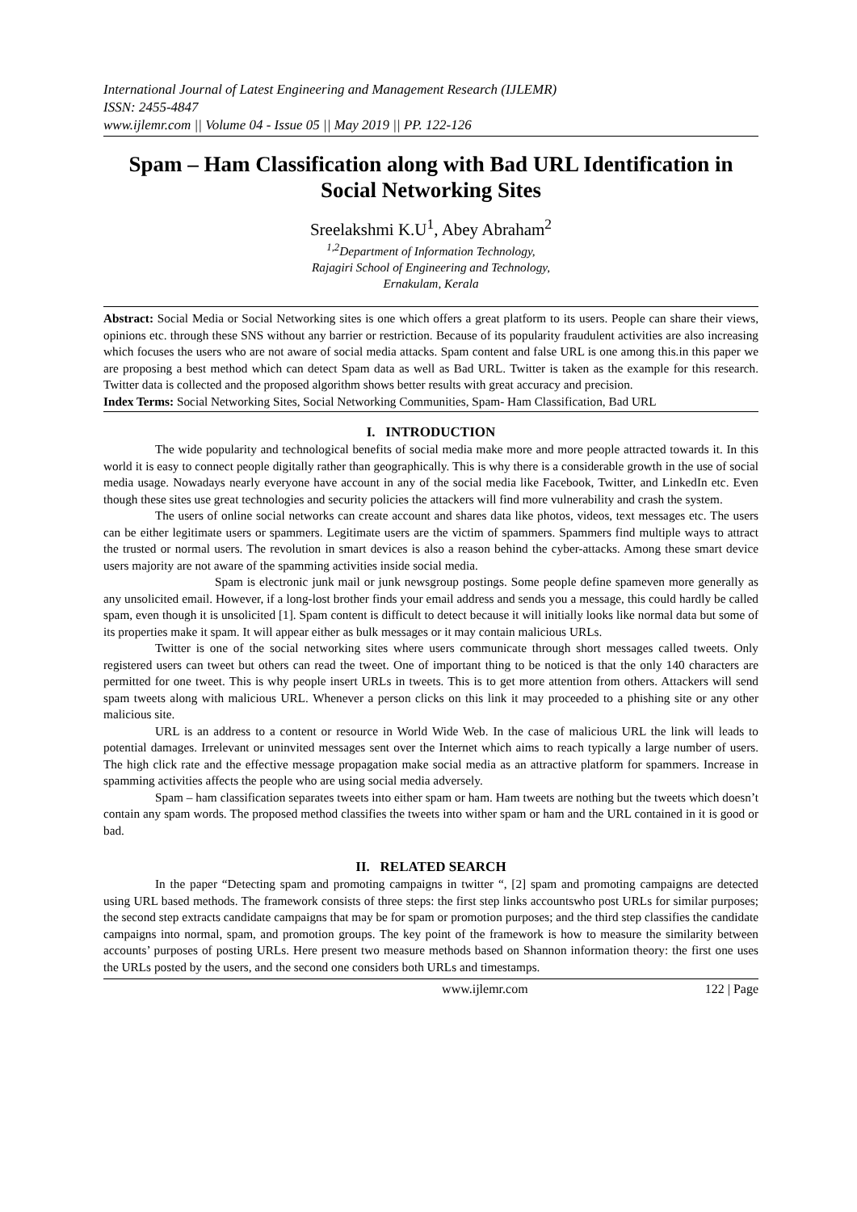International Journal of Latest Engineering and Management Research (IJLEMR)
ISSN: 2455-4847
www.ijlemr.com || Volume 04 - Issue 05 || May 2019 || PP. 122-126
Spam – Ham Classification along with Bad URL Identification in Social Networking Sites
Sreelakshmi K.U<sup>1</sup>, Abey Abraham<sup>2</sup>
<sup>1,2</sup>Department of Information Technology,
Rajagiri School of Engineering and Technology,
Ernakulam, Kerala
Abstract: Social Media or Social Networking sites is one which offers a great platform to its users. People can share their views, opinions etc. through these SNS without any barrier or restriction. Because of its popularity fraudulent activities are also increasing which focuses the users who are not aware of social media attacks. Spam content and false URL is one among this.in this paper we are proposing a best method which can detect Spam data as well as Bad URL. Twitter is taken as the example for this research. Twitter data is collected and the proposed algorithm shows better results with great accuracy and precision.
Index Terms: Social Networking Sites, Social Networking Communities, Spam- Ham Classification, Bad URL
I. INTRODUCTION
The wide popularity and technological benefits of social media make more and more people attracted towards it. In this world it is easy to connect people digitally rather than geographically. This is why there is a considerable growth in the use of social media usage. Nowadays nearly everyone have account in any of the social media like Facebook, Twitter, and LinkedIn etc. Even though these sites use great technologies and security policies the attackers will find more vulnerability and crash the system.
The users of online social networks can create account and shares data like photos, videos, text messages etc. The users can be either legitimate users or spammers. Legitimate users are the victim of spammers. Spammers find multiple ways to attract the trusted or normal users. The revolution in smart devices is also a reason behind the cyber-attacks. Among these smart device users majority are not aware of the spamming activities inside social media.
Spam is electronic junk mail or junk newsgroup postings. Some people define spameven more generally as any unsolicited email. However, if a long-lost brother finds your email address and sends you a message, this could hardly be called spam, even though it is unsolicited [1]. Spam content is difficult to detect because it will initially looks like normal data but some of its properties make it spam. It will appear either as bulk messages or it may contain malicious URLs.
Twitter is one of the social networking sites where users communicate through short messages called tweets. Only registered users can tweet but others can read the tweet. One of important thing to be noticed is that the only 140 characters are permitted for one tweet. This is why people insert URLs in tweets. This is to get more attention from others. Attackers will send spam tweets along with malicious URL. Whenever a person clicks on this link it may proceeded to a phishing site or any other malicious site.
URL is an address to a content or resource in World Wide Web. In the case of malicious URL the link will leads to potential damages. Irrelevant or uninvited messages sent over the Internet which aims to reach typically a large number of users. The high click rate and the effective message propagation make social media as an attractive platform for spammers. Increase in spamming activities affects the people who are using social media adversely.
Spam – ham classification separates tweets into either spam or ham. Ham tweets are nothing but the tweets which doesn’t contain any spam words. The proposed method classifies the tweets into wither spam or ham and the URL contained in it is good or bad.
II. RELATED SEARCH
In the paper “Detecting spam and promoting campaigns in twitter “, [2] spam and promoting campaigns are detected using URL based methods. The framework consists of three steps: the first step links accountswho post URLs for similar purposes; the second step extracts candidate campaigns that may be for spam or promotion purposes; and the third step classifies the candidate campaigns into normal, spam, and promotion groups. The key point of the framework is how to measure the similarity between accounts’ purposes of posting URLs. Here present two measure methods based on Shannon information theory: the first one uses the URLs posted by the users, and the second one considers both URLs and timestamps.
www.ijlemr.com 122 | Page